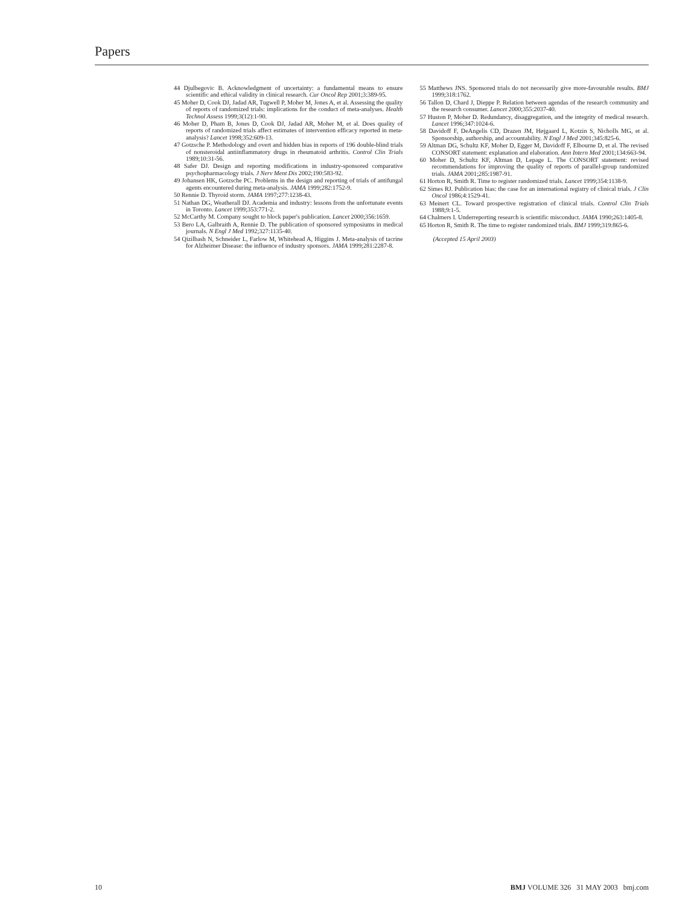Papers
44 Djulbegovic B. Acknowledgment of uncertainty: a fundamental means to ensure scientific and ethical validity in clinical research. Cur Oncol Rep 2001;3:389-95.
45 Moher D, Cook DJ, Jadad AR, Tugwell P, Moher M, Jones A, et al. Assessing the quality of reports of randomized trials: implications for the conduct of meta-analyses. Health Technol Assess 1999;3(12):1-90.
46 Moher D, Pham B, Jones D, Cook DJ, Jadad AR, Moher M, et al. Does quality of reports of randomized trials affect estimates of intervention efficacy reported in meta-analysis? Lancet 1998;352:609-13.
47 Gotzsche P. Methodology and overt and hidden bias in reports of 196 double-blind trials of nonsteroidal antiinflammatory drugs in rheumatoid arthritis. Control Clin Trials 1989;10:31-56.
48 Safer DJ. Design and reporting modifications in industry-sponsored comparative psychopharmacology trials. J Nerv Ment Dis 2002;190:583-92.
49 Johansen HK, Gotzsche PC. Problems in the design and reporting of trials of antifungal agents encountered during meta-analysis. JAMA 1999;282:1752-9.
50 Rennie D. Thyroid storm. JAMA 1997;277:1238-43.
51 Nathan DG, Weatherall DJ. Academia and industry: lessons from the unfortunate events in Toronto. Lancet 1999;353:771-2.
52 McCarthy M. Company sought to block paper's publication. Lancet 2000;356:1659.
53 Bero LA, Galbraith A, Rennie D. The publication of sponsored symposiums in medical journals. N Engl J Med 1992;327:1135-40.
54 Qizilbash N, Schneider L, Farlow M, Whitehead A, Higgins J. Meta-analysis of tacrine for Alzheimer Disease: the influence of industry sponsors. JAMA 1999;281:2287-8.
55 Matthews JNS. Sponsored trials do not necessarily give more-favourable results. BMJ 1999;318:1762.
56 Tallon D, Chard J, Dieppe P. Relation between agendas of the research community and the research consumer. Lancet 2000;355:2037-40.
57 Huston P, Moher D. Redundancy, disaggregation, and the integrity of medical research. Lancet 1996;347:1024-6.
58 Davidoff F, DeAngelis CD, Drazen JM, Højgaard L, Kotzin S, Nicholls MG, et al. Sponsorship, authorship, and accountability. N Engl J Med 2001;345:825-6.
59 Altman DG, Schultz KF, Moher D, Egger M, Davidoff F, Elbourne D, et al. The revised CONSORT statement: explanation and elaboration. Ann Intern Med 2001;134:663-94.
60 Moher D, Schultz KF, Altman D, Lepage L. The CONSORT statement: revised recommendations for improving the quality of reports of parallel-group randomized trials. JAMA 2001;285:1987-91.
61 Horton R, Smith R. Time to register randomized trials. Lancet 1999;354:1138-9.
62 Simes RJ. Publication bias: the case for an international registry of clinical trials. J Clin Oncol 1986;4:1529-41.
63 Meinert CL. Toward prospective registration of clinical trials. Control Clin Trials 1988;9:1-5.
64 Chalmers I. Underreporting research is scientific misconduct. JAMA 1990;263:1405-8.
65 Horton R, Smith R. The time to register randomized trials. BMJ 1999;319:865-6.
(Accepted 15 April 2003)
10 BMJ VOLUME 326 31 MAY 2003 bmj.com